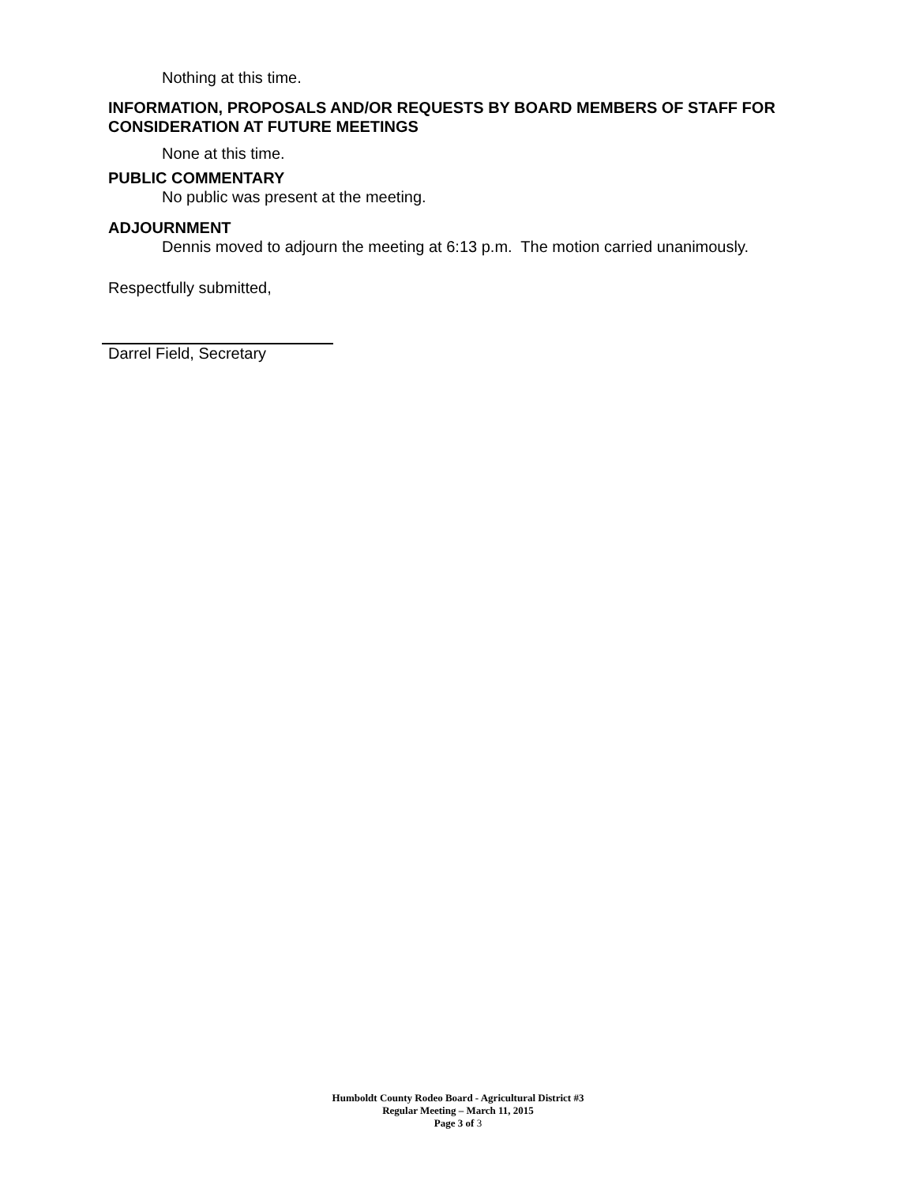Nothing at this time.
INFORMATION, PROPOSALS AND/OR REQUESTS BY BOARD MEMBERS OF STAFF FOR CONSIDERATION AT FUTURE MEETINGS
None at this time.
PUBLIC COMMENTARY
No public was present at the meeting.
ADJOURNMENT
Dennis moved to adjourn the meeting at 6:13 p.m. The motion carried unanimously.
Respectfully submitted,
Darrel Field, Secretary
Humboldt County Rodeo Board - Agricultural District #3
Regular Meeting – March 11, 2015
Page 3 of 3